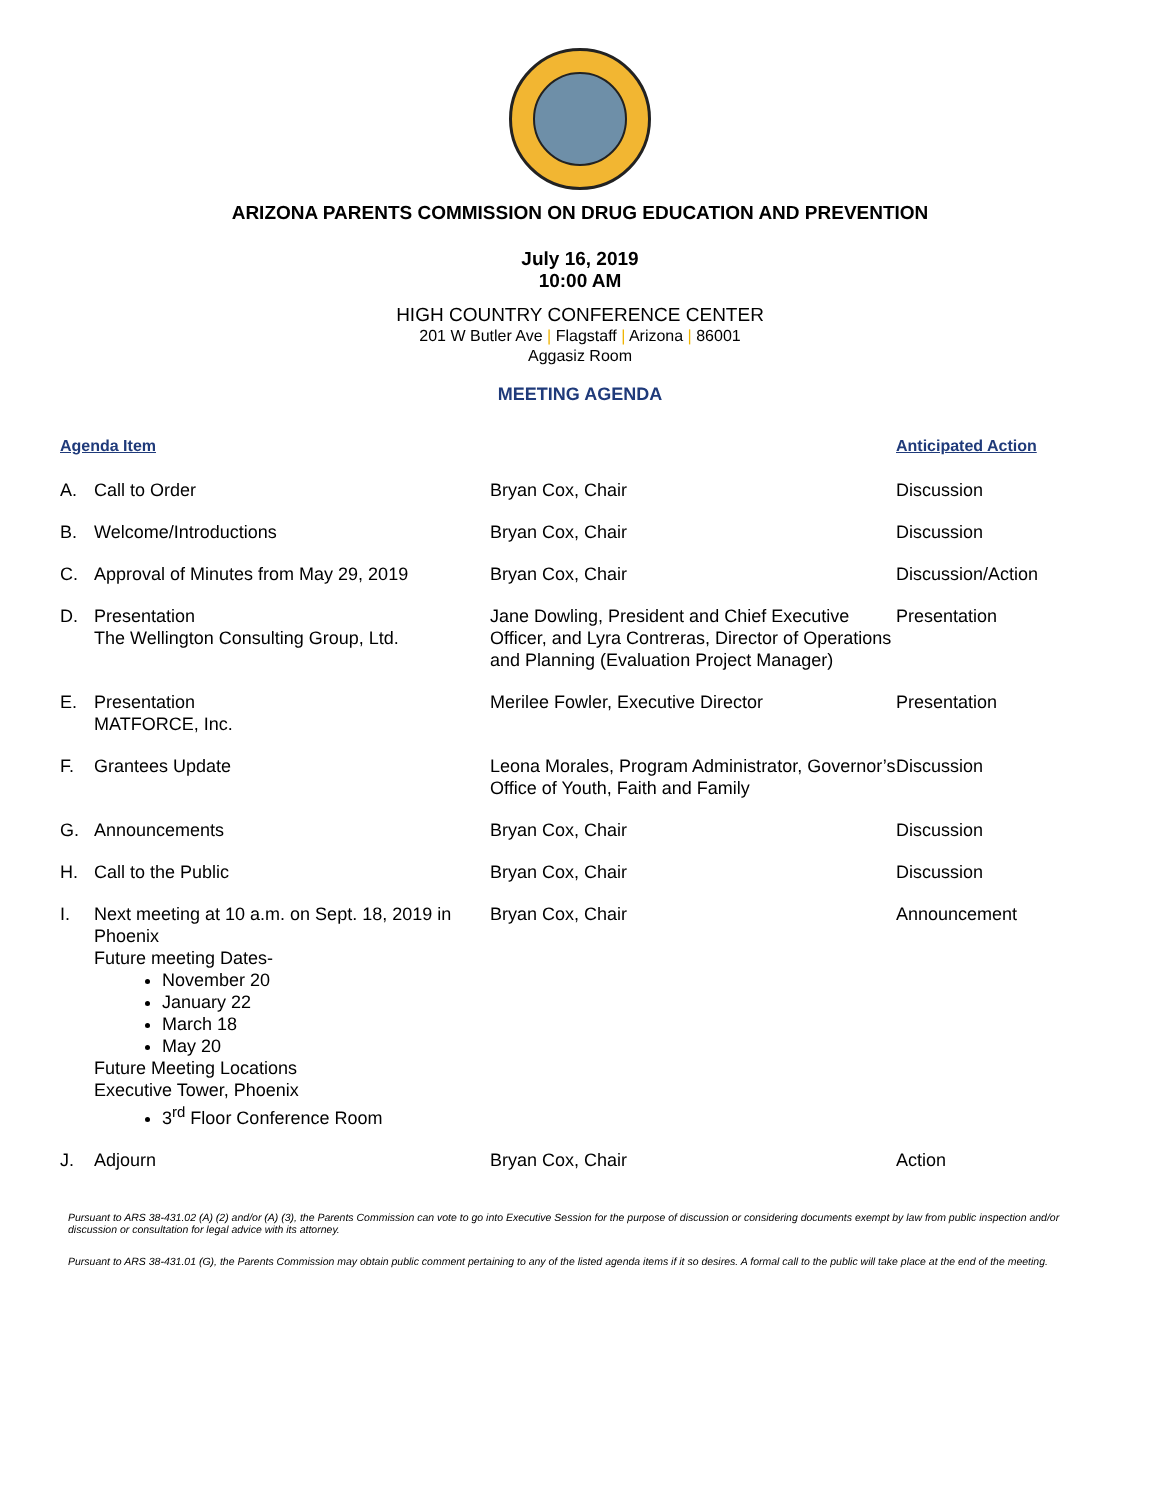ARIZONA PARENTS COMMISSION ON DRUG EDUCATION AND PREVENTION
July 16, 2019
10:00 AM
HIGH COUNTRY CONFERENCE CENTER
201 W Butler Ave | Flagstaff | Arizona | 86001
Aggasiz Room
MEETING AGENDA
| Agenda Item | | | Anticipated Action |
| --- | --- | --- | --- |
| A. | Call to Order | Bryan Cox, Chair | Discussion |
| B. | Welcome/Introductions | Bryan Cox, Chair | Discussion |
| C. | Approval of Minutes from May 29, 2019 | Bryan Cox, Chair | Discussion/Action |
| D. | Presentation The Wellington Consulting Group, Ltd. | Jane Dowling, President and Chief Executive Officer, and Lyra Contreras, Director of Operations and Planning (Evaluation Project Manager) | Presentation |
| E. | Presentation MATFORCE, Inc. | Merilee Fowler, Executive Director | Presentation |
| F. | Grantees Update | Leona Morales, Program Administrator, Governor’s Office of Youth, Faith and Family | Discussion |
| G. | Announcements | Bryan Cox, Chair | Discussion |
| H. | Call to the Public | Bryan Cox, Chair | Discussion |
| I. | Next meeting at 10 a.m. on Sept. 18, 2019 in Phoenix Future meeting Dates- November 20 January 22 March 18 May 20 Future Meeting Locations Executive Tower, Phoenix 3<sup>rd</sup> Floor Conference Room | Bryan Cox, Chair | Announcement |
| J. | Adjourn | Bryan Cox, Chair | Action |
Pursuant to ARS 38-431.02 (A) (2) and/or (A) (3), the Parents Commission can vote to go into Executive Session for the purpose of discussion or considering documents exempt by law from public inspection and/or discussion or consultation for legal advice with its attorney.
Pursuant to ARS 38-431.01 (G), the Parents Commission may obtain public comment pertaining to any of the listed agenda items if it so desires. A formal call to the public will take place at the end of the meeting.